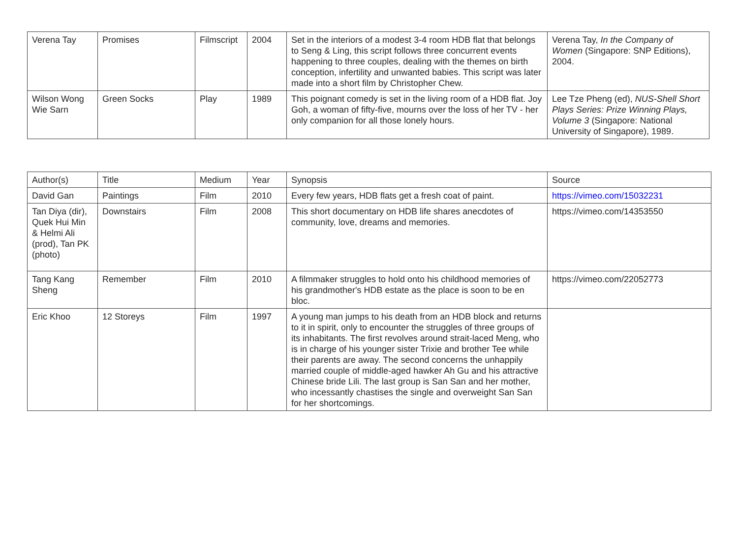| Verena Tay | Promises | Filmscript | 2004 | Set in the interiors of a modest 3-4 room HDB flat that belongs to Seng & Ling, this script follows three concurrent events happening to three couples, dealing with the themes on birth conception, infertility and unwanted babies. This script was later made into a short film by Christopher Chew. | Verena Tay, In the Company of Women (Singapore: SNP Editions), 2004. |
| Wilson Wong Wie Sarn | Green Socks | Play | 1989 | This poignant comedy is set in the living room of a HDB flat. Joy Goh, a woman of fifty-five, mourns over the loss of her TV - her only companion for all those lonely hours. | Lee Tze Pheng (ed), NUS-Shell Short Plays Series: Prize Winning Plays, Volume 3 (Singapore: National University of Singapore), 1989. |
| Author(s) | Title | Medium | Year | Synopsis | Source |
| --- | --- | --- | --- | --- | --- |
| David Gan | Paintings | Film | 2010 | Every few years, HDB flats get a fresh coat of paint. | https://vimeo.com/15032231 |
| Tan Diya (dir), Quek Hui Min & Helmi Ali (prod), Tan PK (photo) | Downstairs | Film | 2008 | This short documentary on HDB life shares anecdotes of community, love, dreams and memories. | https://vimeo.com/14353550 |
| Tang Kang Sheng | Remember | Film | 2010 | A filmmaker struggles to hold onto his childhood memories of his grandmother's HDB estate as the place is soon to be en bloc. | https://vimeo.com/22052773 |
| Eric Khoo | 12 Storeys | Film | 1997 | A young man jumps to his death from an HDB block and returns to it in spirit, only to encounter the struggles of three groups of its inhabitants. The first revolves around strait-laced Meng, who is in charge of his younger sister Trixie and brother Tee while their parents are away. The second concerns the unhappily married couple of middle-aged hawker Ah Gu and his attractive Chinese bride Lili. The last group is San San and her mother, who incessantly chastises the single and overweight San San for her shortcomings. | |